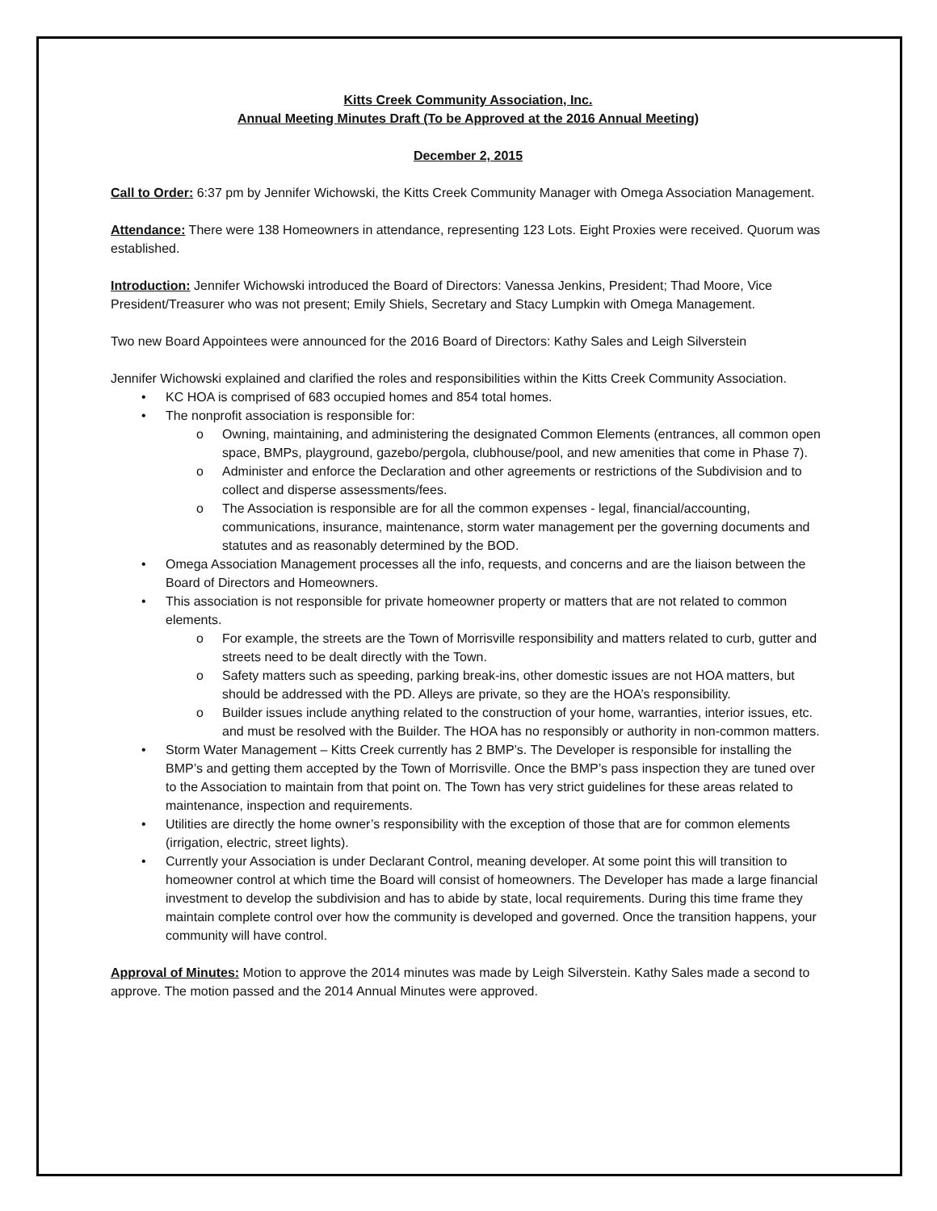Kitts Creek Community Association, Inc.
Annual Meeting Minutes Draft (To be Approved at the 2016 Annual Meeting)
December 2, 2015
Call to Order: 6:37 pm by Jennifer Wichowski, the Kitts Creek Community Manager with Omega Association Management.
Attendance: There were 138 Homeowners in attendance, representing 123 Lots. Eight Proxies were received. Quorum was established.
Introduction: Jennifer Wichowski introduced the Board of Directors: Vanessa Jenkins, President; Thad Moore, Vice President/Treasurer who was not present; Emily Shiels, Secretary and Stacy Lumpkin with Omega Management.
Two new Board Appointees were announced for the 2016 Board of Directors: Kathy Sales and Leigh Silverstein
Jennifer Wichowski explained and clarified the roles and responsibilities within the Kitts Creek Community Association.
• KC HOA is comprised of 683 occupied homes and 854 total homes.
• The nonprofit association is responsible for:
o Owning, maintaining, and administering the designated Common Elements (entrances, all common open space, BMPs, playground, gazebo/pergola, clubhouse/pool, and new amenities that come in Phase 7).
o Administer and enforce the Declaration and other agreements or restrictions of the Subdivision and to collect and disperse assessments/fees.
o The Association is responsible are for all the common expenses - legal, financial/accounting, communications, insurance, maintenance, storm water management per the governing documents and statutes and as reasonably determined by the BOD.
• Omega Association Management processes all the info, requests, and concerns and are the liaison between the Board of Directors and Homeowners.
• This association is not responsible for private homeowner property or matters that are not related to common elements.
o For example, the streets are the Town of Morrisville responsibility and matters related to curb, gutter and streets need to be dealt directly with the Town.
o Safety matters such as speeding, parking break-ins, other domestic issues are not HOA matters, but should be addressed with the PD. Alleys are private, so they are the HOA’s responsibility.
o Builder issues include anything related to the construction of your home, warranties, interior issues, etc. and must be resolved with the Builder. The HOA has no responsibly or authority in non-common matters.
• Storm Water Management – Kitts Creek currently has 2 BMP’s. The Developer is responsible for installing the BMP’s and getting them accepted by the Town of Morrisville. Once the BMP’s pass inspection they are tuned over to the Association to maintain from that point on. The Town has very strict guidelines for these areas related to maintenance, inspection and requirements.
• Utilities are directly the home owner’s responsibility with the exception of those that are for common elements (irrigation, electric, street lights).
• Currently your Association is under Declarant Control, meaning developer. At some point this will transition to homeowner control at which time the Board will consist of homeowners. The Developer has made a large financial investment to develop the subdivision and has to abide by state, local requirements. During this time frame they maintain complete control over how the community is developed and governed. Once the transition happens, your community will have control.
Approval of Minutes: Motion to approve the 2014 minutes was made by Leigh Silverstein. Kathy Sales made a second to approve. The motion passed and the 2014 Annual Minutes were approved.